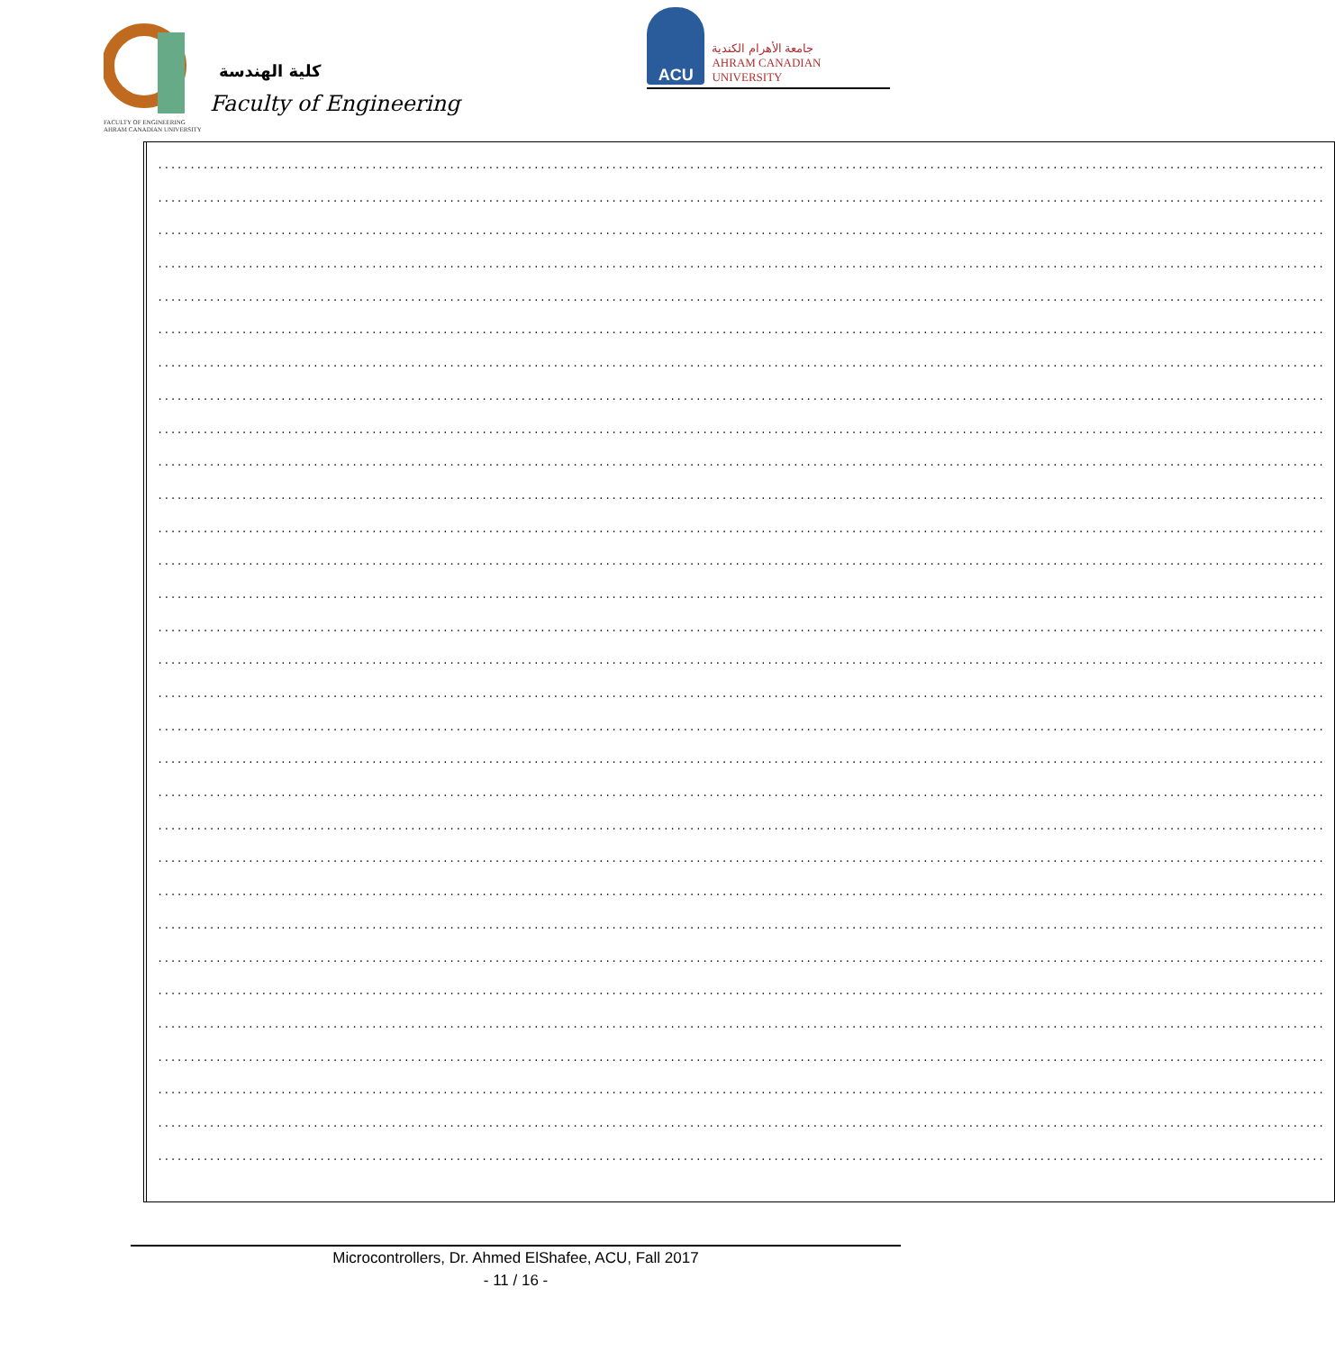كلية الهندسة
Faculty of Engineering
FACULTY OF ENGINEERING
AHRAM CANADIAN UNIVERSITY
ACU
جامعة الأهرام الكندية
AHRAM CANADIAN UNIVERSITY
| | .................................................................................................................................................................................... .................................................................................................................................................................................... .................................................................................................................................................................................... .................................................................................................................................................................................... .................................................................................................................................................................................... .................................................................................................................................................................................... .................................................................................................................................................................................... .................................................................................................................................................................................... .................................................................................................................................................................................... .................................................................................................................................................................................... .................................................................................................................................................................................... .................................................................................................................................................................................... .................................................................................................................................................................................... .................................................................................................................................................................................... .................................................................................................................................................................................... .................................................................................................................................................................................... .................................................................................................................................................................................... .................................................................................................................................................................................... .................................................................................................................................................................................... .................................................................................................................................................................................... .................................................................................................................................................................................... .................................................................................................................................................................................... .................................................................................................................................................................................... .................................................................................................................................................................................... .................................................................................................................................................................................... .................................................................................................................................................................................... .................................................................................................................................................................................... .................................................................................................................................................................................... .................................................................................................................................................................................... .................................................................................................................................................................................... .................................................................................................................................................................................... |
Microcontrollers, Dr. Ahmed ElShafee, ACU, Fall 2017
- 11 / 16 -